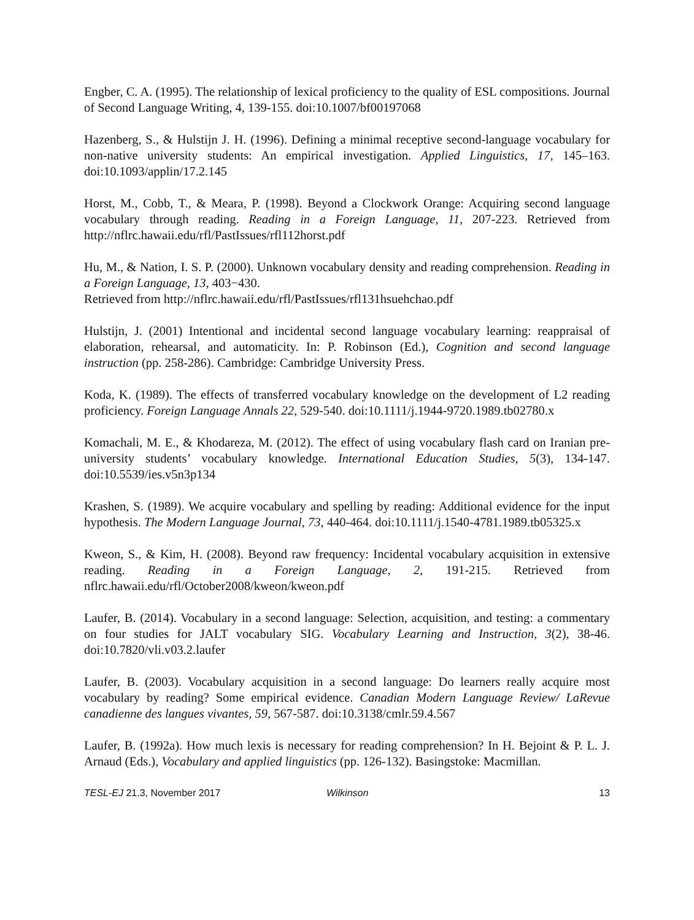Engber, C. A. (1995). The relationship of lexical proficiency to the quality of ESL compositions. Journal of Second Language Writing, 4, 139-155. doi:10.1007/bf00197068
Hazenberg, S., & Hulstijn J. H. (1996). Defining a minimal receptive second-language vocabulary for non-native university students: An empirical investigation. Applied Linguistics, 17, 145–163. doi:10.1093/applin/17.2.145
Horst, M., Cobb, T., & Meara, P. (1998). Beyond a Clockwork Orange: Acquiring second language vocabulary through reading. Reading in a Foreign Language, 11, 207-223. Retrieved from http://nflrc.hawaii.edu/rfl/PastIssues/rfl112horst.pdf
Hu, M., & Nation, I. S. P. (2000). Unknown vocabulary density and reading comprehension. Reading in a Foreign Language, 13, 403−430.
Retrieved from http://nflrc.hawaii.edu/rfl/PastIssues/rfl131hsuehchao.pdf
Hulstijn, J. (2001) Intentional and incidental second language vocabulary learning: reappraisal of elaboration, rehearsal, and automaticity. In: P. Robinson (Ed.), Cognition and second language instruction (pp. 258-286). Cambridge: Cambridge University Press.
Koda, K. (1989). The effects of transferred vocabulary knowledge on the development of L2 reading proficiency. Foreign Language Annals 22, 529-540. doi:10.1111/j.1944-9720.1989.tb02780.x
Komachali, M. E., & Khodareza, M. (2012). The effect of using vocabulary flash card on Iranian pre-university students’ vocabulary knowledge. International Education Studies, 5(3), 134-147. doi:10.5539/ies.v5n3p134
Krashen, S. (1989). We acquire vocabulary and spelling by reading: Additional evidence for the input hypothesis. The Modern Language Journal, 73, 440-464. doi:10.1111/j.1540-4781.1989.tb05325.x
Kweon, S., & Kim, H. (2008). Beyond raw frequency: Incidental vocabulary acquisition in extensive reading. Reading in a Foreign Language, 2, 191-215. Retrieved from nflrc.hawaii.edu/rfl/October2008/kweon/kweon.pdf
Laufer, B. (2014). Vocabulary in a second language: Selection, acquisition, and testing: a commentary on four studies for JALT vocabulary SIG. Vocabulary Learning and Instruction, 3(2), 38-46. doi:10.7820/vli.v03.2.laufer
Laufer, B. (2003). Vocabulary acquisition in a second language: Do learners really acquire most vocabulary by reading? Some empirical evidence. Canadian Modern Language Review/ LaRevue canadienne des langues vivantes, 59, 567-587. doi:10.3138/cmlr.59.4.567
Laufer, B. (1992a). How much lexis is necessary for reading comprehension? In H. Bejoint & P. L. J. Arnaud (Eds.), Vocabulary and applied linguistics (pp. 126-132). Basingstoke: Macmillan.
TESL-EJ 21.3, November 2017 Wilkinson 13